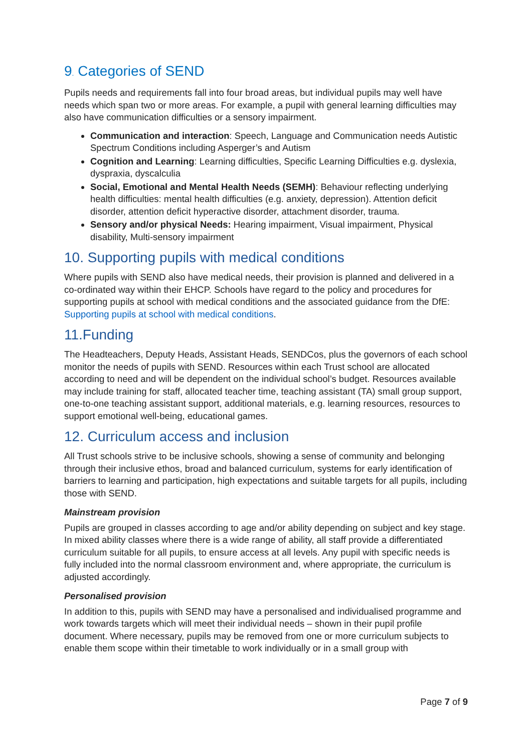9. Categories of SEND
Pupils needs and requirements fall into four broad areas, but individual pupils may well have needs which span two or more areas. For example, a pupil with general learning difficulties may also have communication difficulties or a sensory impairment.
Communication and interaction: Speech, Language and Communication needs Autistic Spectrum Conditions including Asperger’s and Autism
Cognition and Learning: Learning difficulties, Specific Learning Difficulties e.g. dyslexia, dyspraxia, dyscalculia
Social, Emotional and Mental Health Needs (SEMH): Behaviour reflecting underlying health difficulties: mental health difficulties (e.g. anxiety, depression). Attention deficit disorder, attention deficit hyperactive disorder, attachment disorder, trauma.
Sensory and/or physical Needs: Hearing impairment, Visual impairment, Physical disability, Multi-sensory impairment
10. Supporting pupils with medical conditions
Where pupils with SEND also have medical needs, their provision is planned and delivered in a co-ordinated way within their EHCP. Schools have regard to the policy and procedures for supporting pupils at school with medical conditions and the associated guidance from the DfE: Supporting pupils at school with medical conditions.
11.Funding
The Headteachers, Deputy Heads, Assistant Heads, SENDCos, plus the governors of each school monitor the needs of pupils with SEND. Resources within each Trust school are allocated according to need and will be dependent on the individual school’s budget. Resources available may include training for staff, allocated teacher time, teaching assistant (TA) small group support, one-to-one teaching assistant support, additional materials, e.g. learning resources, resources to support emotional well-being, educational games.
12. Curriculum access and inclusion
All Trust schools strive to be inclusive schools, showing a sense of community and belonging through their inclusive ethos, broad and balanced curriculum, systems for early identification of barriers to learning and participation, high expectations and suitable targets for all pupils, including those with SEND.
Mainstream provision
Pupils are grouped in classes according to age and/or ability depending on subject and key stage. In mixed ability classes where there is a wide range of ability, all staff provide a differentiated curriculum suitable for all pupils, to ensure access at all levels. Any pupil with specific needs is fully included into the normal classroom environment and, where appropriate, the curriculum is adjusted accordingly.
Personalised provision
In addition to this, pupils with SEND may have a personalised and individualised programme and work towards targets which will meet their individual needs – shown in their pupil profile document. Where necessary, pupils may be removed from one or more curriculum subjects to enable them scope within their timetable to work individually or in a small group with
Page 7 of 9